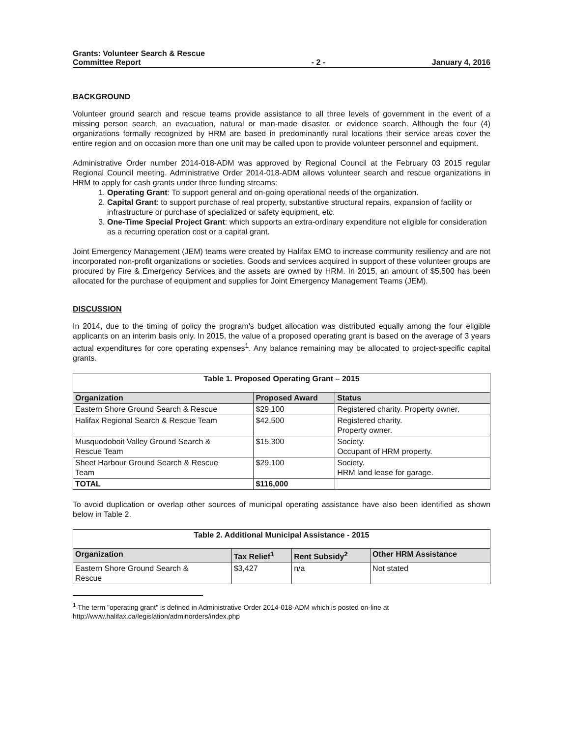Grants: Volunteer Search & Rescue
Committee Report
- 2 -
January 4, 2016
BACKGROUND
Volunteer ground search and rescue teams provide assistance to all three levels of government in the event of a missing person search, an evacuation, natural or man-made disaster, or evidence search. Although the four (4) organizations formally recognized by HRM are based in predominantly rural locations their service areas cover the entire region and on occasion more than one unit may be called upon to provide volunteer personnel and equipment.
Administrative Order number 2014-018-ADM was approved by Regional Council at the February 03 2015 regular Regional Council meeting. Administrative Order 2014-018-ADM allows volunteer search and rescue organizations in HRM to apply for cash grants under three funding streams:
1. Operating Grant: To support general and on-going operational needs of the organization.
2. Capital Grant: to support purchase of real property, substantive structural repairs, expansion of facility or infrastructure or purchase of specialized or safety equipment, etc.
3. One-Time Special Project Grant: which supports an extra-ordinary expenditure not eligible for consideration as a recurring operation cost or a capital grant.
Joint Emergency Management (JEM) teams were created by Halifax EMO to increase community resiliency and are not incorporated non-profit organizations or societies. Goods and services acquired in support of these volunteer groups are procured by Fire & Emergency Services and the assets are owned by HRM. In 2015, an amount of $5,500 has been allocated for the purchase of equipment and supplies for Joint Emergency Management Teams (JEM).
DISCUSSION
In 2014, due to the timing of policy the program's budget allocation was distributed equally among the four eligible applicants on an interim basis only. In 2015, the value of a proposed operating grant is based on the average of 3 years actual expenditures for core operating expenses<sup>1</sup>. Any balance remaining may be allocated to project-specific capital grants.
| Table 1. Proposed Operating Grant – 2015 | | |
| Organization | Proposed Award | Status |
| Eastern Shore Ground Search & Rescue | $29,100 | Registered charity. Property owner. |
| Halifax Regional Search & Rescue Team | $42,500 | Registered charity. Property owner. |
| Musquodoboit Valley Ground Search & Rescue Team | $15,300 | Society. Occupant of HRM property. |
| Sheet Harbour Ground Search & Rescue Team | $29,100 | Society. HRM land lease for garage. |
| TOTAL | $116,000 | |
To avoid duplication or overlap other sources of municipal operating assistance have also been identified as shown below in Table 2.
| Table 2. Additional Municipal Assistance - 2015 | | | |
| Organization | Tax Relief<sup>1</sup> | Rent Subsidy<sup>2</sup> | Other HRM Assistance |
| Eastern Shore Ground Search & Rescue | $3,427 | n/a | Not stated |
<sup>1</sup> The term "operating grant" is defined in Administrative Order 2014-018-ADM which is posted on-line at
http://www.halifax.ca/legislation/adminorders/index.php